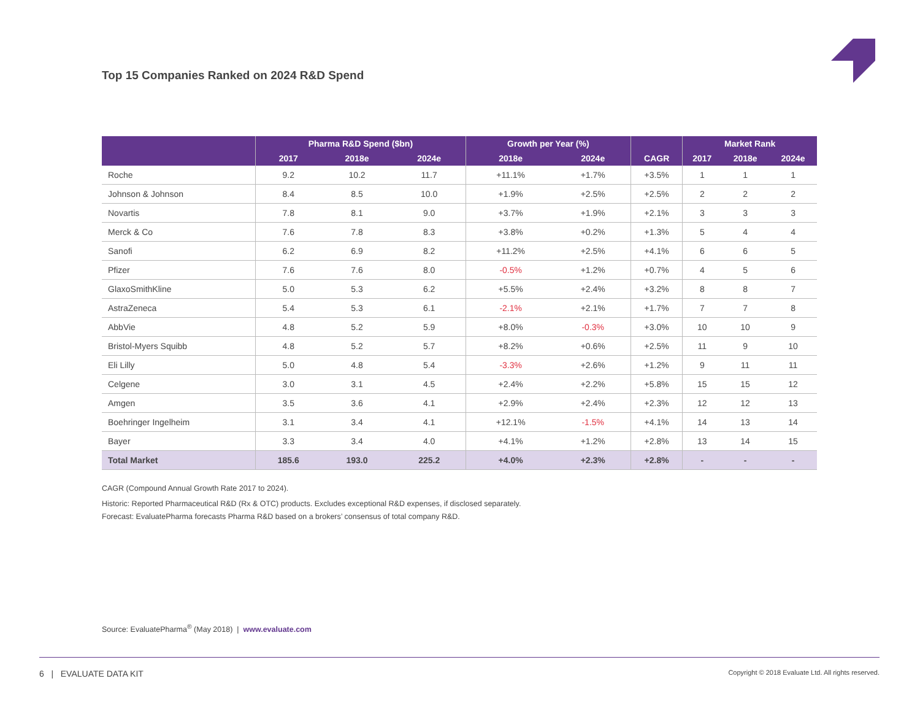Top 15 Companies Ranked on 2024 R&D Spend
| | Pharma R&D Spend ($bn) | | | Growth per Year (%) | | CAGR | Market Rank | | |
| --- | --- | --- | --- | --- | --- | --- | --- | --- | --- |
| | 2017 | 2018e | 2024e | 2018e | 2024e | | 2017 | 2018e | 2024e |
| Roche | 9.2 | 10.2 | 11.7 | +11.1% | +1.7% | +3.5% | 1 | 1 | 1 |
| Johnson & Johnson | 8.4 | 8.5 | 10.0 | +1.9% | +2.5% | +2.5% | 2 | 2 | 2 |
| Novartis | 7.8 | 8.1 | 9.0 | +3.7% | +1.9% | +2.1% | 3 | 3 | 3 |
| Merck & Co | 7.6 | 7.8 | 8.3 | +3.8% | +0.2% | +1.3% | 5 | 4 | 4 |
| Sanofi | 6.2 | 6.9 | 8.2 | +11.2% | +2.5% | +4.1% | 6 | 6 | 5 |
| Pfizer | 7.6 | 7.6 | 8.0 | -0.5% | +1.2% | +0.7% | 4 | 5 | 6 |
| GlaxoSmithKline | 5.0 | 5.3 | 6.2 | +5.5% | +2.4% | +3.2% | 8 | 8 | 7 |
| AstraZeneca | 5.4 | 5.3 | 6.1 | -2.1% | +2.1% | +1.7% | 7 | 7 | 8 |
| AbbVie | 4.8 | 5.2 | 5.9 | +8.0% | -0.3% | +3.0% | 10 | 10 | 9 |
| Bristol-Myers Squibb | 4.8 | 5.2 | 5.7 | +8.2% | +0.6% | +2.5% | 11 | 9 | 10 |
| Eli Lilly | 5.0 | 4.8 | 5.4 | -3.3% | +2.6% | +1.2% | 9 | 11 | 11 |
| Celgene | 3.0 | 3.1 | 4.5 | +2.4% | +2.2% | +5.8% | 15 | 15 | 12 |
| Amgen | 3.5 | 3.6 | 4.1 | +2.9% | +2.4% | +2.3% | 12 | 12 | 13 |
| Boehringer Ingelheim | 3.1 | 3.4 | 4.1 | +12.1% | -1.5% | +4.1% | 14 | 13 | 14 |
| Bayer | 3.3 | 3.4 | 4.0 | +4.1% | +1.2% | +2.8% | 13 | 14 | 15 |
| Total Market | 185.6 | 193.0 | 225.2 | +4.0% | +2.3% | +2.8% | - | - | - |
CAGR (Compound Annual Growth Rate 2017 to 2024).
Historic: Reported Pharmaceutical R&D (Rx & OTC) products. Excludes exceptional R&D expenses, if disclosed separately.
Forecast: EvaluatePharma forecasts Pharma R&D based on a brokers’ consensus of total company R&D.
Source: EvaluatePharma<sup>®</sup> (May 2018) | www.evaluate.com
6 | EVALUATE DATA KIT Copyright © 2018 Evaluate Ltd. All rights reserved.